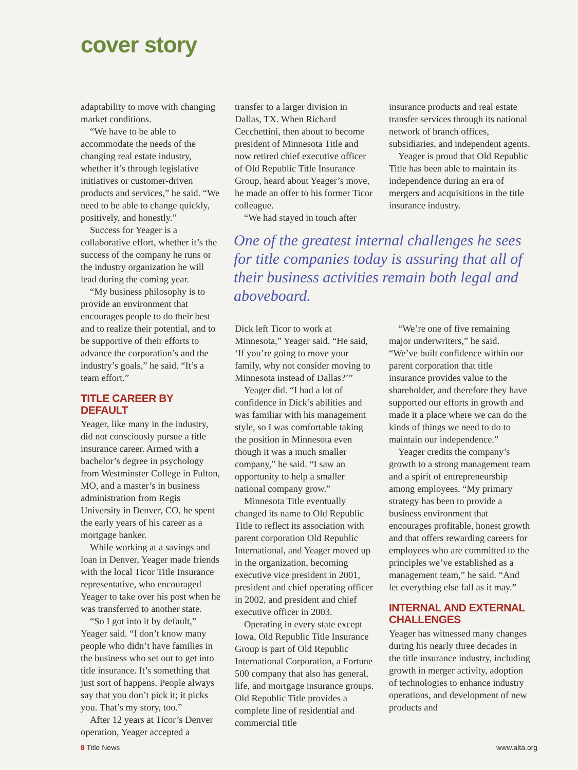cover story
adaptability to move with changing market conditions.
“We have to be able to accommodate the needs of the changing real estate industry, whether it’s through legislative initiatives or customer-driven products and services,” he said. “We need to be able to change quickly, positively, and honestly.”
Success for Yeager is a collaborative effort, whether it’s the success of the company he runs or the industry organization he will lead during the coming year.
“My business philosophy is to provide an environment that encourages people to do their best and to realize their potential, and to be supportive of their efforts to advance the corporation’s and the industry’s goals,” he said. “It’s a team effort.”
TITLE CAREER BY DEFAULT
Yeager, like many in the industry, did not consciously pursue a title insurance career. Armed with a bachelor’s degree in psychology from Westminster College in Fulton, MO, and a master’s in business administration from Regis University in Denver, CO, he spent the early years of his career as a mortgage banker.
While working at a savings and loan in Denver, Yeager made friends with the local Ticor Title Insurance representative, who encouraged Yeager to take over his post when he was transferred to another state.
“So I got into it by default,” Yeager said. “I don’t know many people who didn’t have families in the business who set out to get into title insurance. It’s something that just sort of happens. People always say that you don’t pick it; it picks you. That’s my story, too.”
After 12 years at Ticor’s Denver operation, Yeager accepted a
transfer to a larger division in Dallas, TX. When Richard Cecchettini, then about to become president of Minnesota Title and now retired chief executive officer of Old Republic Title Insurance Group, heard about Yeager’s move, he made an offer to his former Ticor colleague.
“We had stayed in touch after
insurance products and real estate transfer services through its national network of branch offices, subsidiaries, and independent agents.
Yeager is proud that Old Republic Title has been able to maintain its independence during an era of mergers and acquisitions in the title insurance industry.
One of the greatest internal challenges he sees for title companies today is assuring that all of their business activities remain both legal and aboveboard.
Dick left Ticor to work at Minnesota,” Yeager said. “He said, ‘If you’re going to move your family, why not consider moving to Minnesota instead of Dallas?’”
Yeager did. “I had a lot of confidence in Dick’s abilities and was familiar with his management style, so I was comfortable taking the position in Minnesota even though it was a much smaller company,” he said. “I saw an opportunity to help a smaller national company grow.”
Minnesota Title eventually changed its name to Old Republic Title to reflect its association with parent corporation Old Republic International, and Yeager moved up in the organization, becoming executive vice president in 2001, president and chief operating officer in 2002, and president and chief executive officer in 2003.
Operating in every state except Iowa, Old Republic Title Insurance Group is part of Old Republic International Corporation, a Fortune 500 company that also has general, life, and mortgage insurance groups. Old Republic Title provides a complete line of residential and commercial title
“We’re one of five remaining major underwriters,” he said. “We’ve built confidence within our parent corporation that title insurance provides value to the shareholder, and therefore they have supported our efforts in growth and made it a place where we can do the kinds of things we need to do to maintain our independence.”
Yeager credits the company’s growth to a strong management team and a spirit of entrepreneurship among employees. “My primary strategy has been to provide a business environment that encourages profitable, honest growth and that offers rewarding careers for employees who are committed to the principles we’ve established as a management team,” he said. “And let everything else fall as it may.”
INTERNAL AND EXTERNAL CHALLENGES
Yeager has witnessed many changes during his nearly three decades in the title insurance industry, including growth in merger activity, adoption of technologies to enhance industry operations, and development of new products and
8 Title News www.alta.org